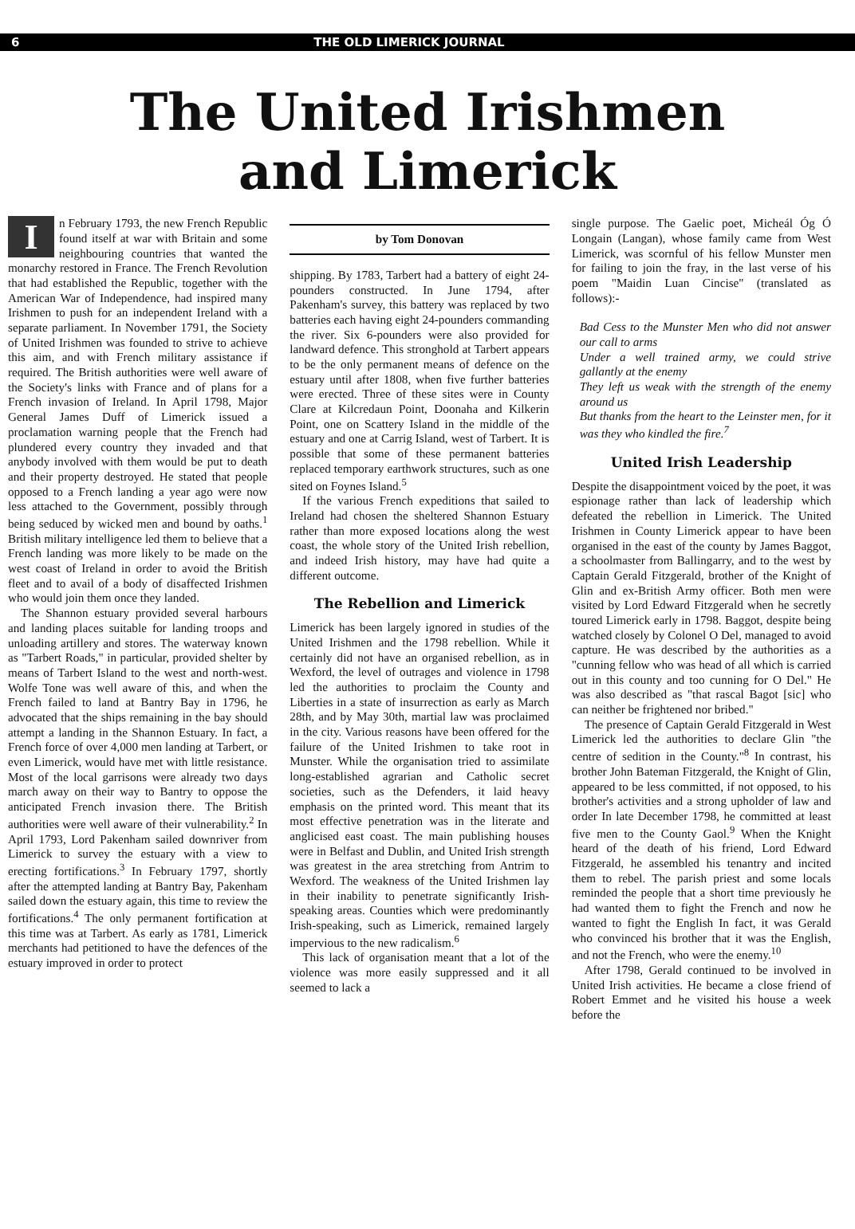6 THE OLD LIMERICK JOURNAL
The United Irishmen
and Limerick
In February 1793, the new French Republic found itself at war with Britain and some neighbouring countries that wanted the monarchy restored in France. The French Revolution that had established the Republic, together with the American War of Independence, had inspired many Irishmen to push for an independent Ireland with a separate parliament. In November 1791, the Society of United Irishmen was founded to strive to achieve this aim, and with French military assistance if required. The British authorities were well aware of the Society's links with France and of plans for a French invasion of Ireland. In April 1798, Major General James Duff of Limerick issued a proclamation warning people that the French had plundered every country they invaded and that anybody involved with them would be put to death and their property destroyed. He stated that people opposed to a French landing a year ago were now less attached to the Government, possibly through being seduced by wicked men and bound by oaths.<sup>1</sup> British military intelligence led them to believe that a French landing was more likely to be made on the west coast of Ireland in order to avoid the British fleet and to avail of a body of disaffected Irishmen who would join them once they landed.
The Shannon estuary provided several harbours and landing places suitable for landing troops and unloading artillery and stores. The waterway known as "Tarbert Roads," in particular, provided shelter by means of Tarbert Island to the west and north-west. Wolfe Tone was well aware of this, and when the French failed to land at Bantry Bay in 1796, he advocated that the ships remaining in the bay should attempt a landing in the Shannon Estuary. In fact, a French force of over 4,000 men landing at Tarbert, or even Limerick, would have met with little resistance. Most of the local garrisons were already two days march away on their way to Bantry to oppose the anticipated French invasion there. The British authorities were well aware of their vulnerability.<sup>2</sup> In April 1793, Lord Pakenham sailed downriver from Limerick to survey the estuary with a view to erecting fortifications.<sup>3</sup> In February 1797, shortly after the attempted landing at Bantry Bay, Pakenham sailed down the estuary again, this time to review the fortifications.<sup>4</sup> The only permanent fortification at this time was at Tarbert. As early as 1781, Limerick merchants had petitioned to have the defences of the estuary improved in order to protect
by Tom Donovan
shipping. By 1783, Tarbert had a battery of eight 24-pounders constructed. In June 1794, after Pakenham's survey, this battery was replaced by two batteries each having eight 24-pounders commanding the river. Six 6-pounders were also provided for landward defence. This stronghold at Tarbert appears to be the only permanent means of defence on the estuary until after 1808, when five further batteries were erected. Three of these sites were in County Clare at Kilcredaun Point, Doonaha and Kilkerin Point, one on Scattery Island in the middle of the estuary and one at Carrig Island, west of Tarbert. It is possible that some of these permanent batteries replaced temporary earthwork structures, such as one sited on Foynes Island.<sup>5</sup>
If the various French expeditions that sailed to Ireland had chosen the sheltered Shannon Estuary rather than more exposed locations along the west coast, the whole story of the United Irish rebellion, and indeed Irish history, may have had quite a different outcome.
The Rebellion and Limerick
Limerick has been largely ignored in studies of the United Irishmen and the 1798 rebellion. While it certainly did not have an organised rebellion, as in Wexford, the level of outrages and violence in 1798 led the authorities to proclaim the County and Liberties in a state of insurrection as early as March 28th, and by May 30th, martial law was proclaimed in the city. Various reasons have been offered for the failure of the United Irishmen to take root in Munster. While the organisation tried to assimilate long-established agrarian and Catholic secret societies, such as the Defenders, it laid heavy emphasis on the printed word. This meant that its most effective penetration was in the literate and anglicised east coast. The main publishing houses were in Belfast and Dublin, and United Irish strength was greatest in the area stretching from Antrim to Wexford. The weakness of the United Irishmen lay in their inability to penetrate significantly Irish-speaking areas. Counties which were predominantly Irish-speaking, such as Limerick, remained largely impervious to the new radicalism.<sup>6</sup>
This lack of organisation meant that a lot of the violence was more easily suppressed and it all seemed to lack a
single purpose. The Gaelic poet, Micheál Óg Ó Longain (Langan), whose family came from West Limerick, was scornful of his fellow Munster men for failing to join the fray, in the last verse of his poem "Maidin Luan Cincise" (translated as follows):-
Bad Cess to the Munster Men who did not answer our call to arms
Under a well trained army, we could strive gallantly at the enemy
They left us weak with the strength of the enemy around us
But thanks from the heart to the Leinster men, for it was they who kindled the fire.<sup>7</sup>
United Irish Leadership
Despite the disappointment voiced by the poet, it was espionage rather than lack of leadership which defeated the rebellion in Limerick. The United Irishmen in County Limerick appear to have been organised in the east of the county by James Baggot, a schoolmaster from Ballingarry, and to the west by Captain Gerald Fitzgerald, brother of the Knight of Glin and ex-British Army officer. Both men were visited by Lord Edward Fitzgerald when he secretly toured Limerick early in 1798. Baggot, despite being watched closely by Colonel O Del, managed to avoid capture. He was described by the authorities as a "cunning fellow who was head of all which is carried out in this county and too cunning for O Del." He was also described as "that rascal Bagot [sic] who can neither be frightened nor bribed."
The presence of Captain Gerald Fitzgerald in West Limerick led the authorities to declare Glin "the centre of sedition in the County."<sup>8</sup> In contrast, his brother John Bateman Fitzgerald, the Knight of Glin, appeared to be less committed, if not opposed, to his brother's activities and a strong upholder of law and order In late December 1798, he committed at least five men to the County Gaol.<sup>9</sup> When the Knight heard of the death of his friend, Lord Edward Fitzgerald, he assembled his tenantry and incited them to rebel. The parish priest and some locals reminded the people that a short time previously he had wanted them to fight the French and now he wanted to fight the English In fact, it was Gerald who convinced his brother that it was the English, and not the French, who were the enemy.<sup>10</sup>
After 1798, Gerald continued to be involved in United Irish activities. He became a close friend of Robert Emmet and he visited his house a week before the